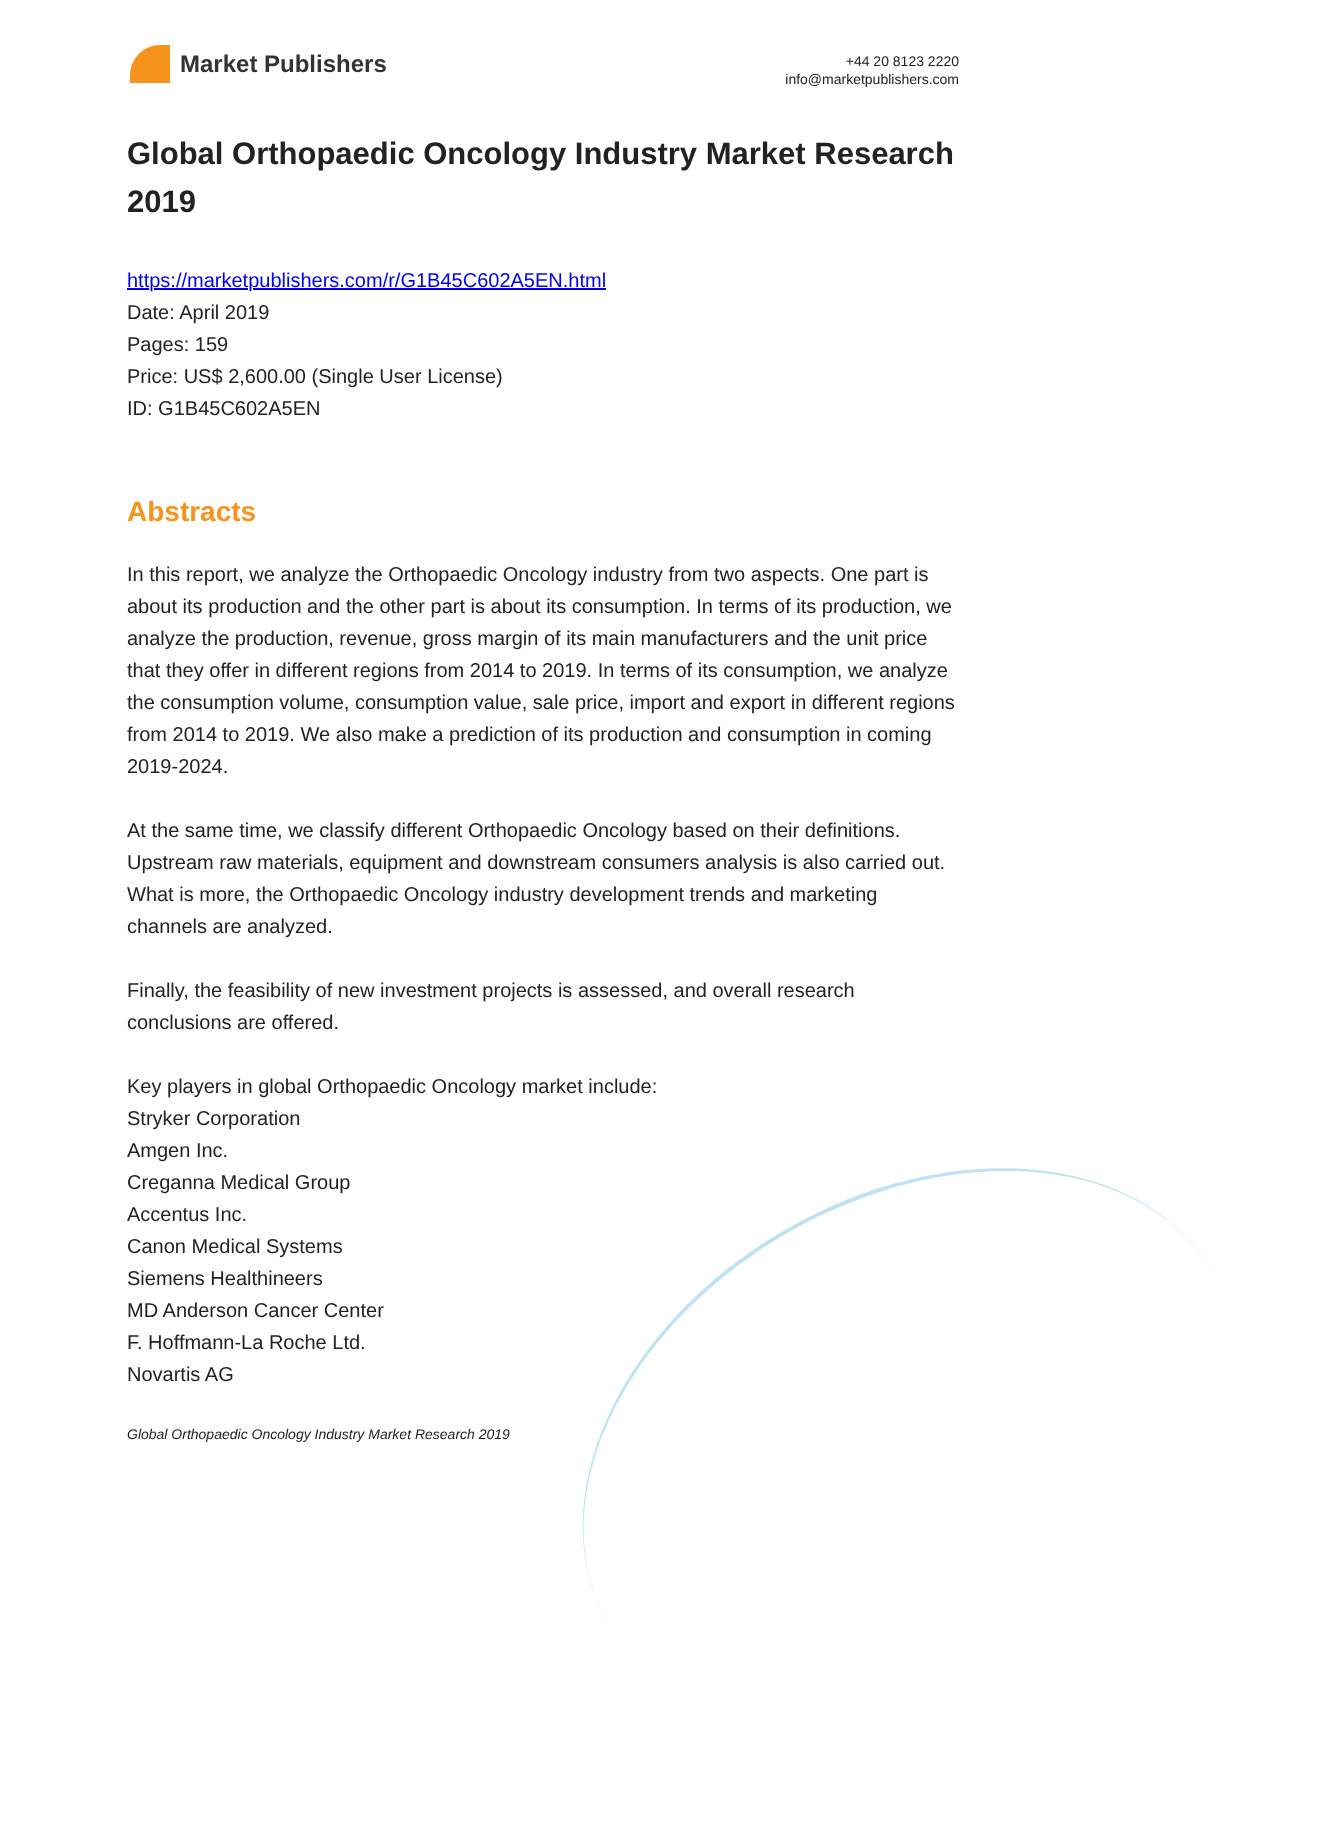Market Publishers
+44 20 8123 2220
info@marketpublishers.com
Global Orthopaedic Oncology Industry Market Research 2019
https://marketpublishers.com/r/G1B45C602A5EN.html
Date: April 2019
Pages: 159
Price: US$ 2,600.00 (Single User License)
ID: G1B45C602A5EN
Abstracts
In this report, we analyze the Orthopaedic Oncology industry from two aspects. One part is about its production and the other part is about its consumption. In terms of its production, we analyze the production, revenue, gross margin of its main manufacturers and the unit price that they offer in different regions from 2014 to 2019. In terms of its consumption, we analyze the consumption volume, consumption value, sale price, import and export in different regions from 2014 to 2019. We also make a prediction of its production and consumption in coming 2019-2024.
At the same time, we classify different Orthopaedic Oncology based on their definitions. Upstream raw materials, equipment and downstream consumers analysis is also carried out. What is more, the Orthopaedic Oncology industry development trends and marketing channels are analyzed.
Finally, the feasibility of new investment projects is assessed, and overall research conclusions are offered.
Key players in global Orthopaedic Oncology market include:
Stryker Corporation
Amgen Inc.
Creganna Medical Group
Accentus Inc.
Canon Medical Systems
Siemens Healthineers
MD Anderson Cancer Center
F. Hoffmann-La Roche Ltd.
Novartis AG
Global Orthopaedic Oncology Industry Market Research 2019